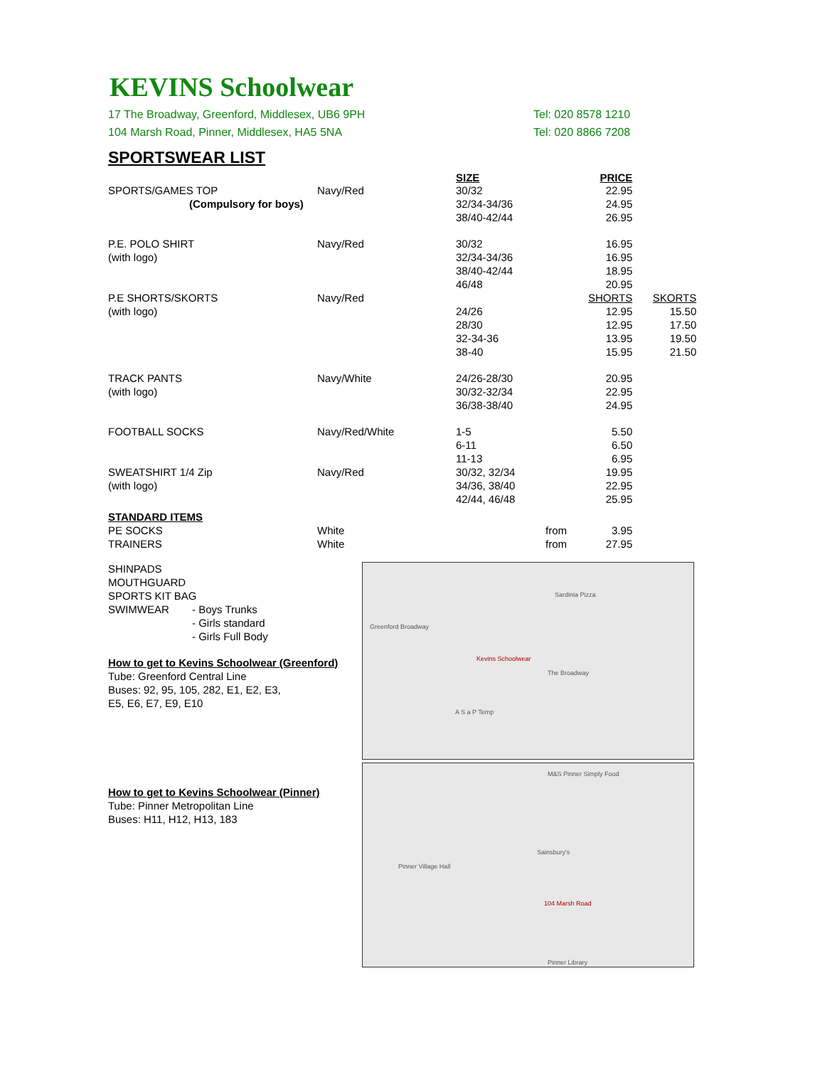KEVINS Schoolwear
17 The Broadway, Greenford, Middlesex, UB6 9PH Tel: 020 8578 1210
104 Marsh Road, Pinner, Middlesex, HA5 5NA Tel: 020 8866 7208
SPORTSWEAR LIST
| | | SIZE | | PRICE | |
| SPORTS/GAMES TOP (Compulsory for boys) | Navy/Red | 30/32 32/34-34/36 38/40-42/44 | | 22.95 24.95 26.95 | |
| P.E. POLO SHIRT (with logo) | Navy/Red | 30/32 32/34-34/36 38/40-42/44 46/48 | | 16.95 16.95 18.95 20.95 | |
| P.E SHORTS/SKORTS (with logo) | Navy/Red | 24/26 28/30 32-34-36 38-40 | | SHORTS 12.95 12.95 13.95 15.95 | SKORTS 15.50 17.50 19.50 21.50 |
| TRACK PANTS (with logo) | Navy/White | 24/26-28/30 30/32-32/34 36/38-38/40 | | 20.95 22.95 24.95 | |
| FOOTBALL SOCKS | Navy/Red/White | 1-5 6-11 11-13 | | 5.50 6.50 6.95 | |
| SWEATSHIRT 1/4 Zip (with logo) | Navy/Red | 30/32, 32/34 34/36, 38/40 42/44, 46/48 | | 19.95 22.95 25.95 | |
| STANDARD ITEMS | | | | | |
| PE SOCKS | White | | from | 3.95 | |
| TRAINERS | White | | from | 27.95 | |
SHINPADS
MOUTHGUARD
SPORTS KIT BAG
SWIMWEAR - Boys Trunks
- Girls standard
- Girls Full Body
How to get to Kevins Schoolwear (Greenford)
Tube: Greenford Central Line
Buses: 92, 95, 105, 282, E1, E2, E3,
E5, E6, E7, E9, E10
How to get to Kevins Schoolwear (Pinner)
Tube: Pinner Metropolitan Line
Buses: H11, H12, H13, 183
Kevins Schoolwear
Greenford Broadway
The Broadway
Sardinia Pizza
A S a P Temp
104 Marsh Road
Pinner Village Hall
M&S Pinner Simply Food
Sainsbury's
Pinner Library